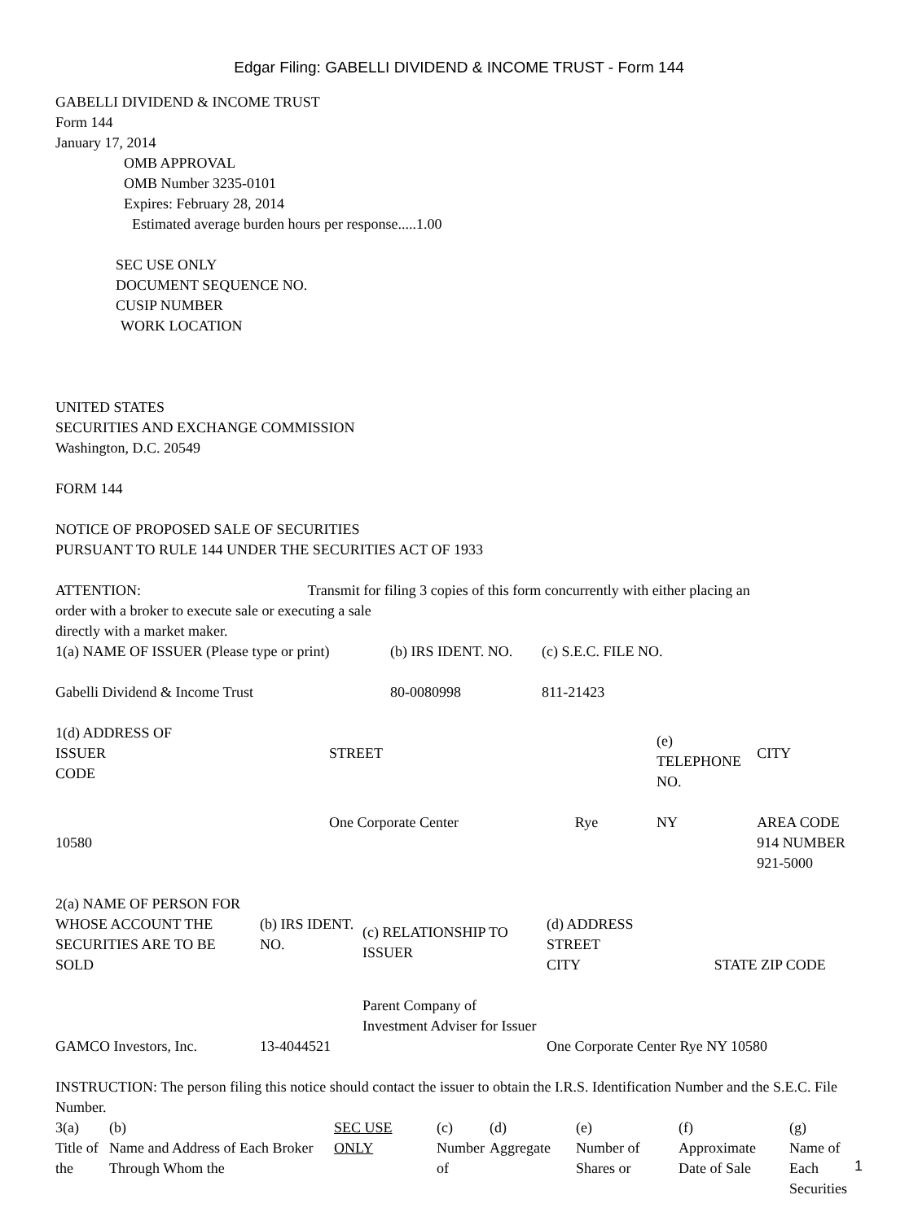Edgar Filing: GABELLI DIVIDEND & INCOME TRUST - Form 144
GABELLI DIVIDEND & INCOME TRUST
Form 144
January 17, 2014
OMB APPROVAL
OMB Number 3235-0101
Expires: February 28, 2014
Estimated average burden hours per response.....1.00
SEC USE ONLY
DOCUMENT SEQUENCE NO.
CUSIP NUMBER
WORK LOCATION
UNITED STATES
SECURITIES AND EXCHANGE COMMISSION
Washington, D.C. 20549
FORM 144
NOTICE OF PROPOSED SALE OF SECURITIES
PURSUANT TO RULE 144 UNDER THE SECURITIES ACT OF 1933
ATTENTION: Transmit for filing 3 copies of this form concurrently with either placing an
order with a broker to execute sale or executing a sale
directly with a market maker.
| 1(a) NAME OF ISSUER (Please type or print) | (b) IRS IDENT. NO. | (c) S.E.C. FILE NO. |
| Gabelli Dividend & Income Trust | 80-0080998 | 811-21423 |
| 1(d) ADDRESS OF ISSUER CODE | STREET | | (e) TELEPHONE NO. | CITY |
| 10580 | One Corporate Center | Rye | NY | AREA CODE 914 NUMBER 921-5000 |
| 2(a) NAME OF PERSON FOR WHOSE ACCOUNT THE SECURITIES ARE TO BE SOLD | (b) IRS IDENT. NO. | (c) RELATIONSHIP TO ISSUER | (d) ADDRESS STREET CITY STATE ZIP CODE |
| GAMCO Investors, Inc. | 13-4044521 | Parent Company of Investment Adviser for Issuer | One Corporate Center Rye NY 10580 |
INSTRUCTION: The person filing this notice should contact the issuer to obtain the I.R.S. Identification Number and the S.E.C. File Number.
| 3(a) Title of the | (b) Name and Address of Each Broker Through Whom the | SEC USE ONLY | (c) Number of | (d) Aggregate | (e) Number of Shares or | (f) Approximate Date of Sale | (g) Name of Each Securities |
1